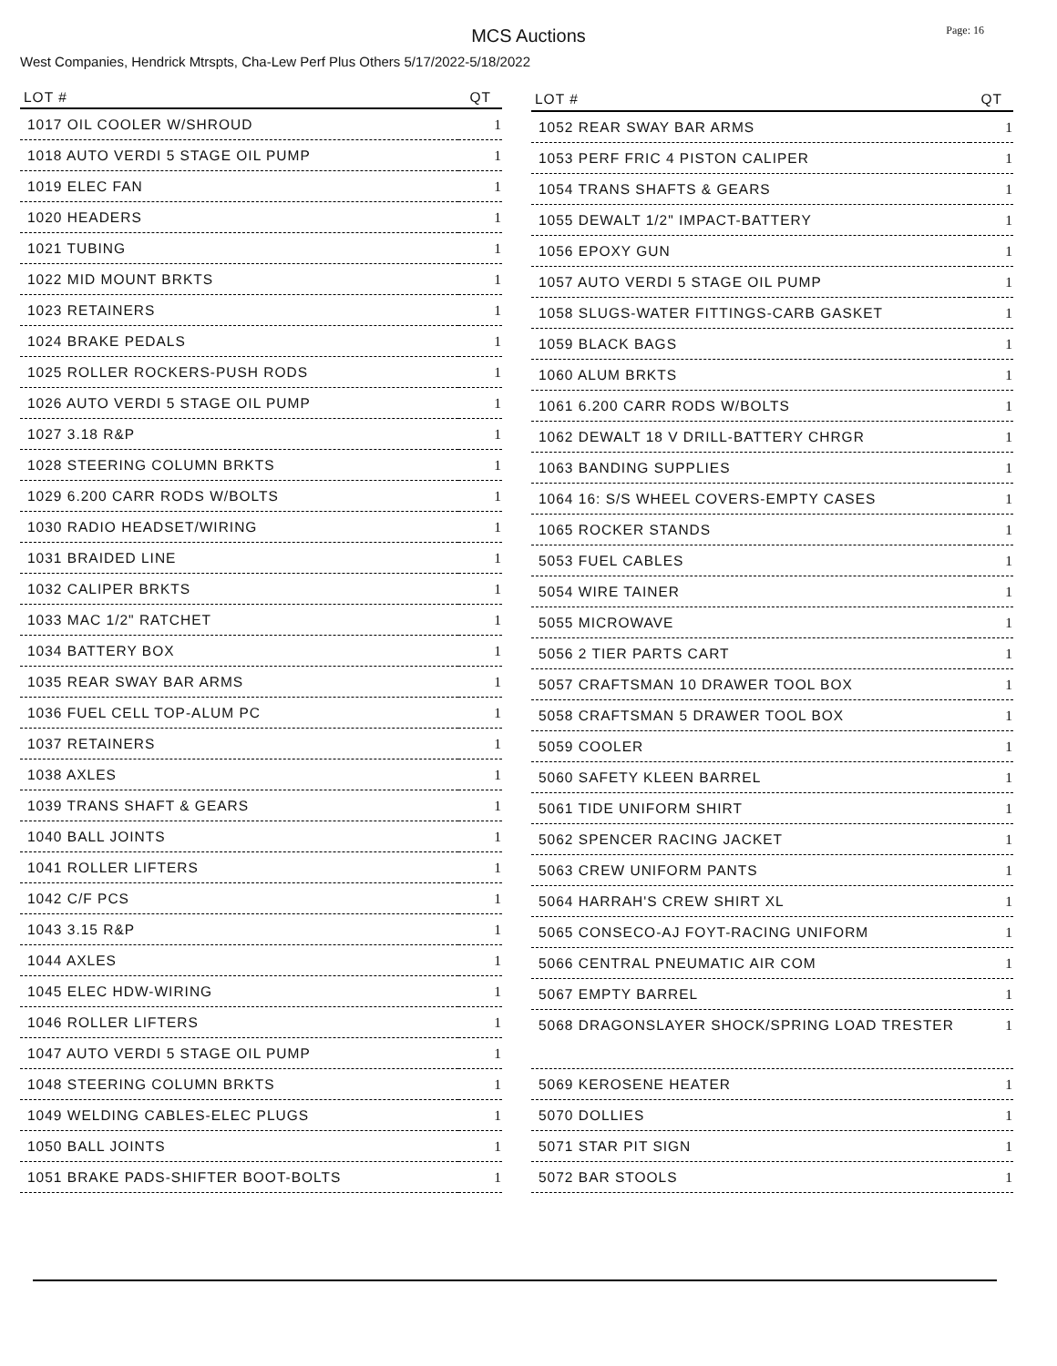Page: 16
MCS Auctions
West Companies, Hendrick Mtrspts, Cha-Lew Perf Plus Others 5/17/2022-5/18/2022
| LOT # | QT |
| --- | --- |
| 1017 OIL COOLER W/SHROUD | 1 |
| 1018 AUTO VERDI 5 STAGE OIL PUMP | 1 |
| 1019 ELEC FAN | 1 |
| 1020 HEADERS | 1 |
| 1021 TUBING | 1 |
| 1022 MID MOUNT BRKTS | 1 |
| 1023 RETAINERS | 1 |
| 1024 BRAKE PEDALS | 1 |
| 1025 ROLLER ROCKERS-PUSH RODS | 1 |
| 1026 AUTO VERDI 5 STAGE OIL PUMP | 1 |
| 1027 3.18 R&P | 1 |
| 1028 STEERING COLUMN BRKTS | 1 |
| 1029 6.200 CARR RODS W/BOLTS | 1 |
| 1030 RADIO HEADSET/WIRING | 1 |
| 1031 BRAIDED LINE | 1 |
| 1032 CALIPER BRKTS | 1 |
| 1033 MAC 1/2" RATCHET | 1 |
| 1034 BATTERY BOX | 1 |
| 1035 REAR SWAY BAR ARMS | 1 |
| 1036 FUEL CELL TOP-ALUM PC | 1 |
| 1037 RETAINERS | 1 |
| 1038 AXLES | 1 |
| 1039 TRANS SHAFT & GEARS | 1 |
| 1040 BALL JOINTS | 1 |
| 1041 ROLLER LIFTERS | 1 |
| 1042 C/F PCS | 1 |
| 1043 3.15 R&P | 1 |
| 1044 AXLES | 1 |
| 1045 ELEC HDW-WIRING | 1 |
| 1046 ROLLER LIFTERS | 1 |
| 1047 AUTO VERDI 5 STAGE OIL PUMP | 1 |
| 1048 STEERING COLUMN BRKTS | 1 |
| 1049 WELDING CABLES-ELEC PLUGS | 1 |
| 1050 BALL JOINTS | 1 |
| 1051 BRAKE PADS-SHIFTER BOOT-BOLTS | 1 |
| LOT # | QT |
| --- | --- |
| 1052 REAR SWAY BAR ARMS | 1 |
| 1053 PERF FRIC 4 PISTON CALIPER | 1 |
| 1054 TRANS SHAFTS & GEARS | 1 |
| 1055 DEWALT 1/2" IMPACT-BATTERY | 1 |
| 1056 EPOXY GUN | 1 |
| 1057 AUTO VERDI 5 STAGE OIL PUMP | 1 |
| 1058 SLUGS-WATER FITTINGS-CARB GASKET | 1 |
| 1059 BLACK BAGS | 1 |
| 1060 ALUM BRKTS | 1 |
| 1061 6.200 CARR RODS W/BOLTS | 1 |
| 1062 DEWALT 18 V DRILL-BATTERY CHRGR | 1 |
| 1063 BANDING SUPPLIES | 1 |
| 1064 16: S/S WHEEL COVERS-EMPTY CASES | 1 |
| 1065 ROCKER STANDS | 1 |
| 5053 FUEL CABLES | 1 |
| 5054 WIRE TAINER | 1 |
| 5055 MICROWAVE | 1 |
| 5056 2 TIER PARTS CART | 1 |
| 5057 CRAFTSMAN 10 DRAWER TOOL BOX | 1 |
| 5058 CRAFTSMAN 5 DRAWER TOOL BOX | 1 |
| 5059 COOLER | 1 |
| 5060 SAFETY KLEEN BARREL | 1 |
| 5061 TIDE UNIFORM SHIRT | 1 |
| 5062 SPENCER RACING JACKET | 1 |
| 5063 CREW UNIFORM PANTS | 1 |
| 5064 HARRAH'S CREW SHIRT XL | 1 |
| 5065 CONSECO-AJ FOYT-RACING UNIFORM | 1 |
| 5066 CENTRAL PNEUMATIC AIR COM | 1 |
| 5067 EMPTY BARREL | 1 |
| 5068 DRAGONSLAYER SHOCK/SPRING LOAD TRESTER | 1 |
| 5069 KEROSENE HEATER | 1 |
| 5070 DOLLIES | 1 |
| 5071 STAR PIT SIGN | 1 |
| 5072 BAR STOOLS | 1 |